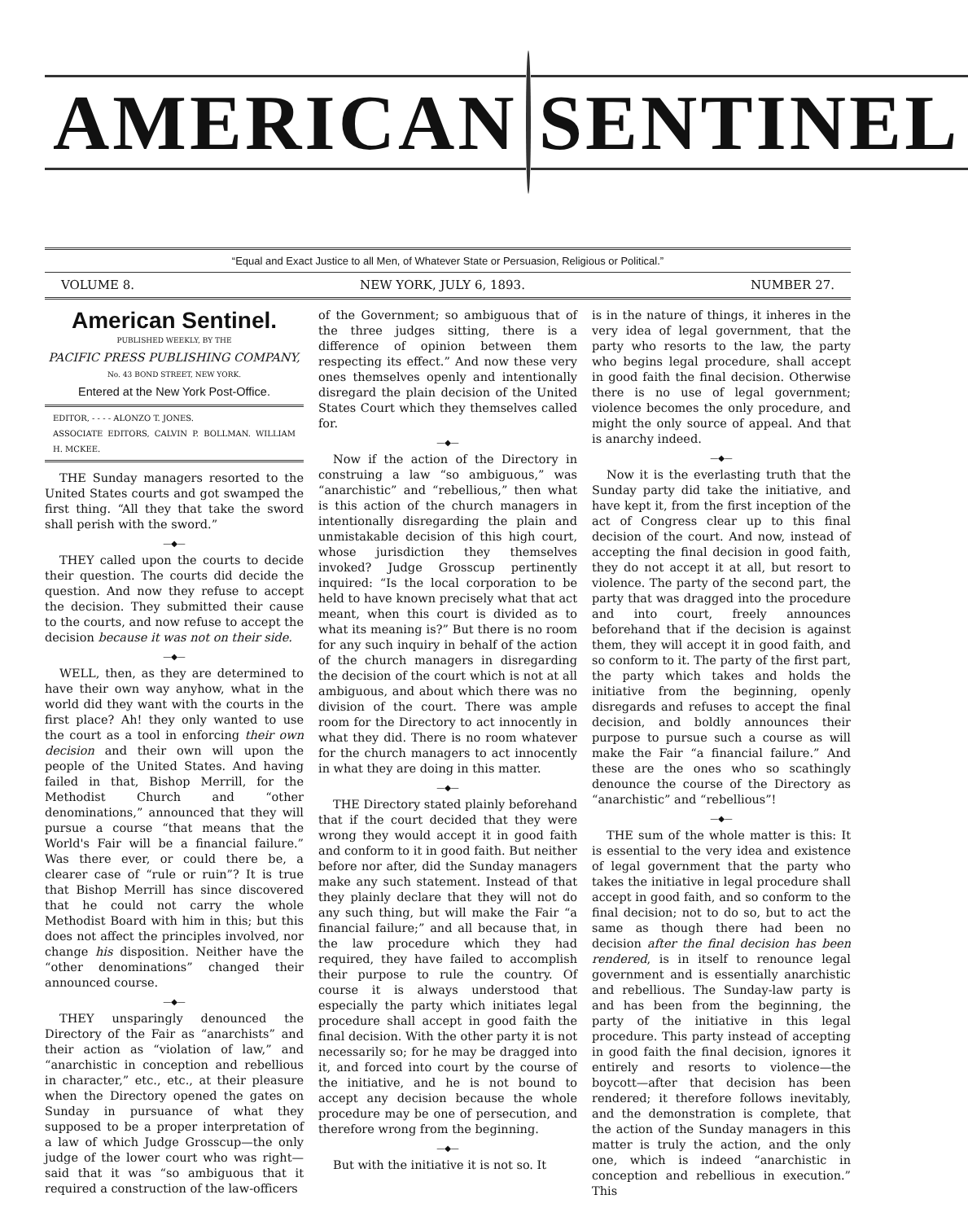AMERICAN SENTINEL
“Equal and Exact Justice to all Men, of Whatever State or Persuasion, Religious or Political.”
VOLUME 8. NEW YORK, JULY 6, 1893. NUMBER 27.
American Sentinel.
PUBLISHED WEEKLY, BY THE
PACIFIC PRESS PUBLISHING COMPANY,
No. 43 BOND STREET, NEW YORK.
Entered at the New York Post-Office.
EDITOR, - - - - ALONZO T. JONES.
ASSOCIATE EDITORS, CALVIN P. BOLLMAN. WILLIAM H. MCKEE.
THE Sunday managers resorted to the United States courts and got swamped the first thing. “All they that take the sword shall perish with the sword.”
—◆—
THEY called upon the courts to decide their question. The courts did decide the question. And now they refuse to accept the decision. They submitted their cause to the courts, and now refuse to accept the decision because it was not on their side.
—◆—
WELL, then, as they are determined to have their own way anyhow, what in the world did they want with the courts in the first place? Ah! they only wanted to use the court as a tool in enforcing their own decision and their own will upon the people of the United States. And having failed in that, Bishop Merrill, for the Methodist Church and “other denominations,” announced that they will pursue a course “that means that the World's Fair will be a financial failure.” Was there ever, or could there be, a clearer case of “rule or ruin”? It is true that Bishop Merrill has since discovered that he could not carry the whole Methodist Board with him in this; but this does not affect the principles involved, nor change his disposition. Neither have the “other denominations” changed their announced course.
—◆—
THEY unsparingly denounced the Directory of the Fair as “anarchists” and their action as “violation of law,” and “anarchistic in conception and rebellious in character,” etc., etc., at their pleasure when the Directory opened the gates on Sunday in pursuance of what they supposed to be a proper interpretation of a law of which Judge Grosscup—the only judge of the lower court who was right—said that it was “so ambiguous that it required a construction of the law-officers
of the Government; so ambiguous that of the three judges sitting, there is a difference of opinion between them respecting its effect.” And now these very ones themselves openly and intentionally disregard the plain decision of the United States Court which they themselves called for.
—◆—
Now if the action of the Directory in construing a law “so ambiguous,” was “anarchistic” and “rebellious,” then what is this action of the church managers in intentionally disregarding the plain and unmistakable decision of this high court, whose jurisdiction they themselves invoked? Judge Grosscup pertinently inquired: “Is the local corporation to be held to have known precisely what that act meant, when this court is divided as to what its meaning is?” But there is no room for any such inquiry in behalf of the action of the church managers in disregarding the decision of the court which is not at all ambiguous, and about which there was no division of the court. There was ample room for the Directory to act innocently in what they did. There is no room whatever for the church managers to act innocently in what they are doing in this matter.
—◆—
THE Directory stated plainly beforehand that if the court decided that they were wrong they would accept it in good faith and conform to it in good faith. But neither before nor after, did the Sunday managers make any such statement. Instead of that they plainly declare that they will not do any such thing, but will make the Fair “a financial failure;” and all because that, in the law procedure which they had required, they have failed to accomplish their purpose to rule the country. Of course it is always understood that especially the party which initiates legal procedure shall accept in good faith the final decision. With the other party it is not necessarily so; for he may be dragged into it, and forced into court by the course of the initiative, and he is not bound to accept any decision because the whole procedure may be one of persecution, and therefore wrong from the beginning.
—◆—
But with the initiative it is not so. It
is in the nature of things, it inheres in the very idea of legal government, that the party who resorts to the law, the party who begins legal procedure, shall accept in good faith the final decision. Otherwise there is no use of legal government; violence becomes the only procedure, and might the only source of appeal. And that is anarchy indeed.
—◆—
Now it is the everlasting truth that the Sunday party did take the initiative, and have kept it, from the first inception of the act of Congress clear up to this final decision of the court. And now, instead of accepting the final decision in good faith, they do not accept it at all, but resort to violence. The party of the second part, the party that was dragged into the procedure and into court, freely announces beforehand that if the decision is against them, they will accept it in good faith, and so conform to it. The party of the first part, the party which takes and holds the initiative from the beginning, openly disregards and refuses to accept the final decision, and boldly announces their purpose to pursue such a course as will make the Fair “a financial failure.” And these are the ones who so scathingly denounce the course of the Directory as “anarchistic” and “rebellious”!
—◆—
THE sum of the whole matter is this: It is essential to the very idea and existence of legal government that the party who takes the initiative in legal procedure shall accept in good faith, and so conform to the final decision; not to do so, but to act the same as though there had been no decision after the final decision has been rendered, is in itself to renounce legal government and is essentially anarchistic and rebellious. The Sunday-law party is and has been from the beginning, the party of the initiative in this legal procedure. This party instead of accepting in good faith the final decision, ignores it entirely and resorts to violence—the boycott—after that decision has been rendered; it therefore follows inevitably, and the demonstration is complete, that the action of the Sunday managers in this matter is truly the action, and the only one, which is indeed “anarchistic in conception and rebellious in execution.” This